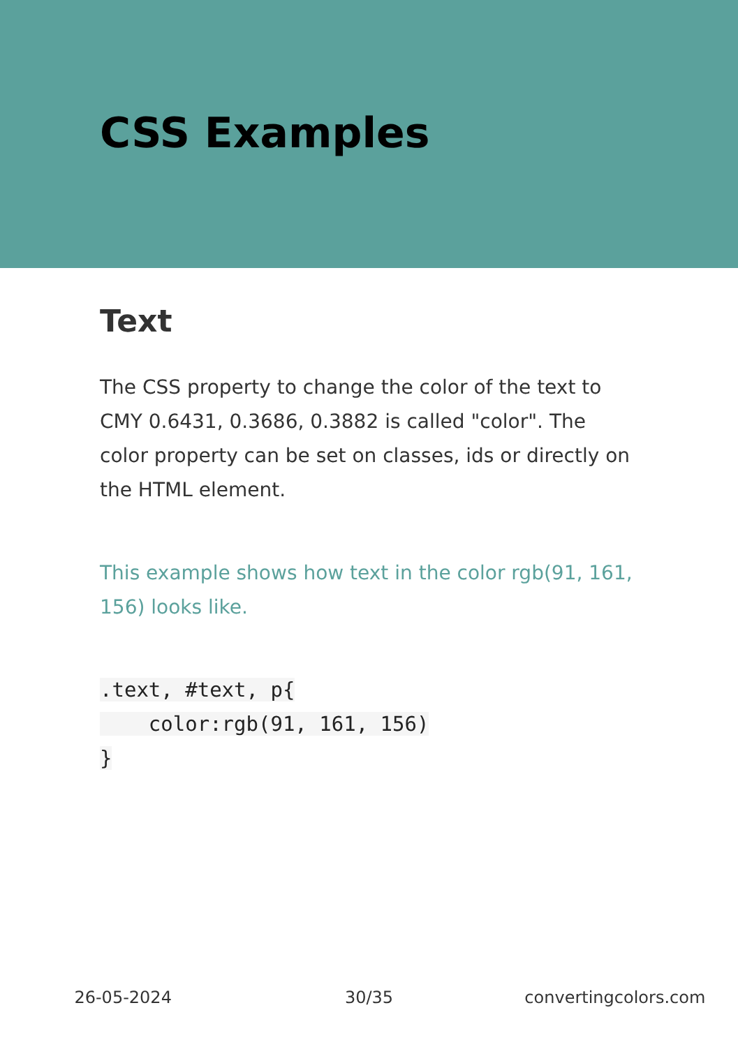CSS Examples
Text
The CSS property to change the color of the text to CMY 0.6431, 0.3686, 0.3882 is called "color". The color property can be set on classes, ids or directly on the HTML element.
This example shows how text in the color rgb(91, 161, 156) looks like.
.text, #text, p{
    color:rgb(91, 161, 156)
}
26-05-2024 30/35 convertingcolors.com